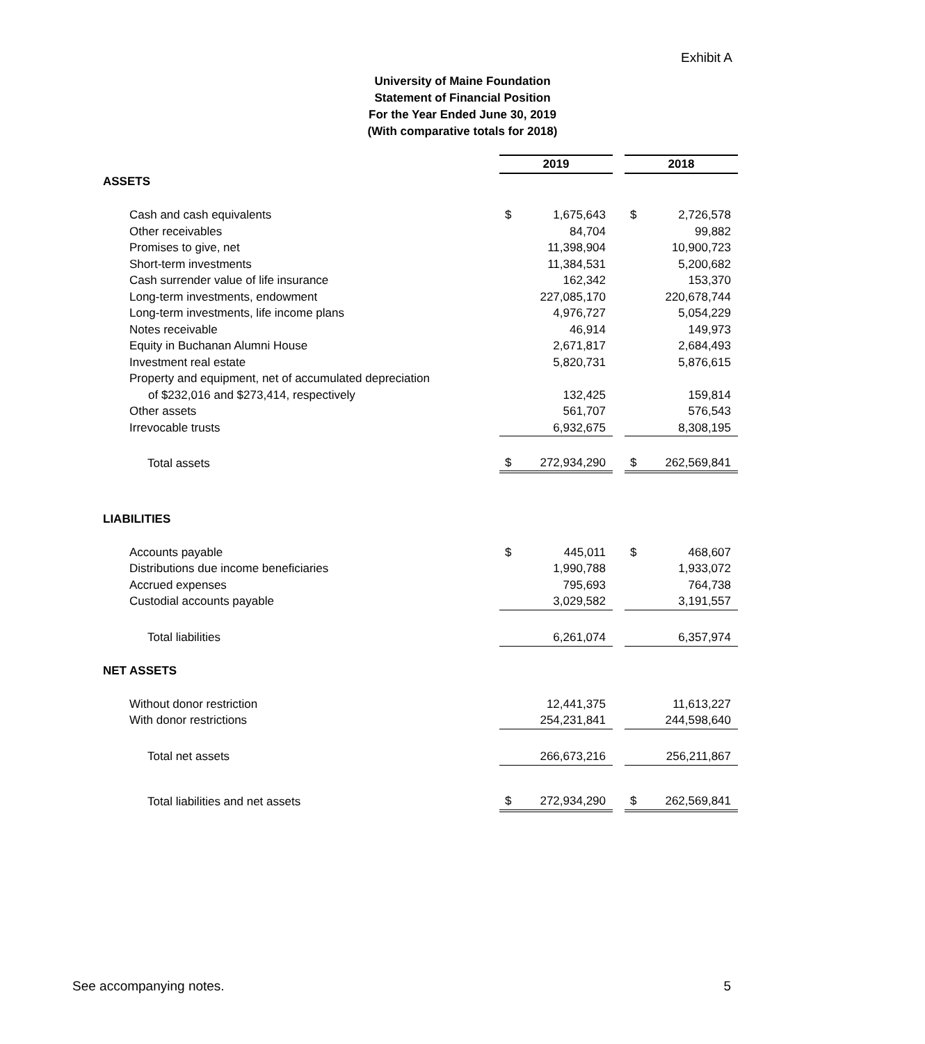Exhibit A
University of Maine Foundation
Statement of Financial Position
For the Year Ended June 30, 2019
(With comparative totals for 2018)
| | | 2019 | | | 2018 | |
| ASSETS | | | | | | |
| Cash and cash equivalents | | $ | 1,675,643 | | $ | 2,726,578 |
| Other receivables | | | 84,704 | | | 99,882 |
| Promises to give, net | | | 11,398,904 | | | 10,900,723 |
| Short-term investments | | | 11,384,531 | | | 5,200,682 |
| Cash surrender value of life insurance | | | 162,342 | | | 153,370 |
| Long-term investments, endowment | | | 227,085,170 | | | 220,678,744 |
| Long-term investments, life income plans | | | 4,976,727 | | | 5,054,229 |
| Notes receivable | | | 46,914 | | | 149,973 |
| Equity in Buchanan Alumni House | | | 2,671,817 | | | 2,684,493 |
| Investment real estate | | | 5,820,731 | | | 5,876,615 |
| Property and equipment, net of accumulated depreciation | | | | | | |
| of $232,016 and $273,414, respectively | | | 132,425 | | | 159,814 |
| Other assets | | | 561,707 | | | 576,543 |
| Irrevocable trusts | | | 6,932,675 | | | 8,308,195 |
| Total assets | | $ | 272,934,290 | | $ | 262,569,841 |
| LIABILITIES | | | | | | |
| Accounts payable | | $ | 445,011 | | $ | 468,607 |
| Distributions due income beneficiaries | | | 1,990,788 | | | 1,933,072 |
| Accrued expenses | | | 795,693 | | | 764,738 |
| Custodial accounts payable | | | 3,029,582 | | | 3,191,557 |
| Total liabilities | | | 6,261,074 | | | 6,357,974 |
| NET ASSETS | | | | | | |
| Without donor restriction | | | 12,441,375 | | | 11,613,227 |
| With donor restrictions | | | 254,231,841 | | | 244,598,640 |
| Total net assets | | | 266,673,216 | | | 256,211,867 |
| Total liabilities and net assets | | $ | 272,934,290 | | $ | 262,569,841 |
See accompanying notes. 5